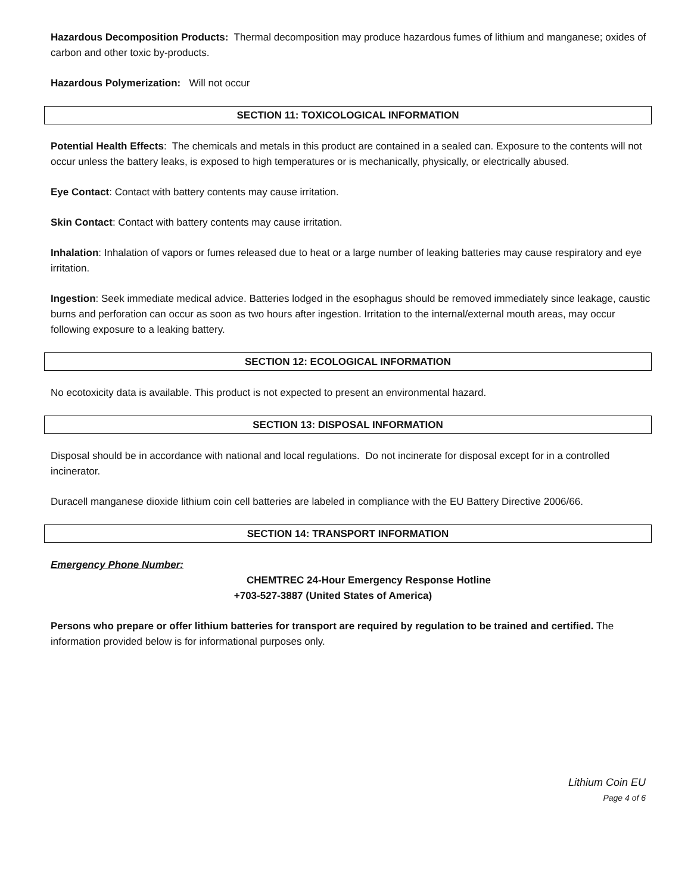Hazardous Decomposition Products: Thermal decomposition may produce hazardous fumes of lithium and manganese; oxides of carbon and other toxic by-products.
Hazardous Polymerization: Will not occur
SECTION 11: TOXICOLOGICAL INFORMATION
Potential Health Effects: The chemicals and metals in this product are contained in a sealed can. Exposure to the contents will not occur unless the battery leaks, is exposed to high temperatures or is mechanically, physically, or electrically abused.
Eye Contact: Contact with battery contents may cause irritation.
Skin Contact: Contact with battery contents may cause irritation.
Inhalation: Inhalation of vapors or fumes released due to heat or a large number of leaking batteries may cause respiratory and eye irritation.
Ingestion: Seek immediate medical advice. Batteries lodged in the esophagus should be removed immediately since leakage, caustic burns and perforation can occur as soon as two hours after ingestion. Irritation to the internal/external mouth areas, may occur following exposure to a leaking battery.
SECTION 12: ECOLOGICAL INFORMATION
No ecotoxicity data is available. This product is not expected to present an environmental hazard.
SECTION 13: DISPOSAL INFORMATION
Disposal should be in accordance with national and local regulations. Do not incinerate for disposal except for in a controlled incinerator.
Duracell manganese dioxide lithium coin cell batteries are labeled in compliance with the EU Battery Directive 2006/66.
SECTION 14: TRANSPORT INFORMATION
Emergency Phone Number:
CHEMTREC 24-Hour Emergency Response Hotline
+703-527-3887 (United States of America)
Persons who prepare or offer lithium batteries for transport are required by regulation to be trained and certified. The information provided below is for informational purposes only.
Lithium Coin EU
Page 4 of 6